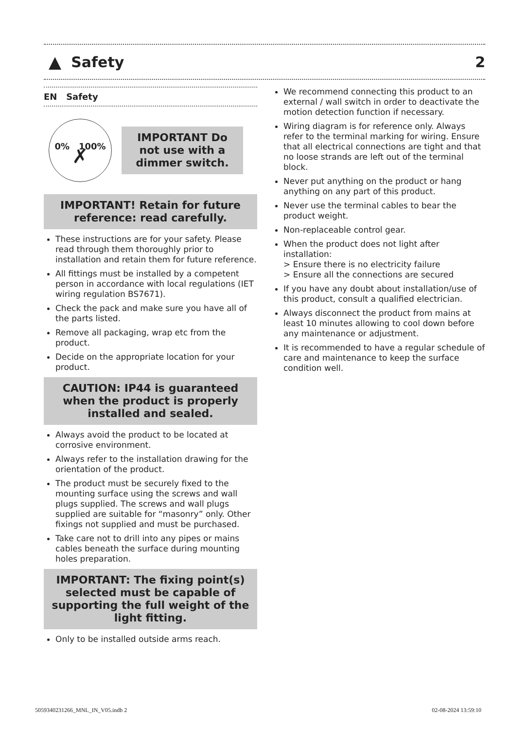▲ Safety 2
EN Safety
0% 100%
✗
IMPORTANT Do not use with a dimmer switch.
IMPORTANT! Retain for future reference: read carefully.
These instructions are for your safety. Please read through them thoroughly prior to installation and retain them for future reference.
All fittings must be installed by a competent person in accordance with local regulations (IET wiring regulation BS7671).
Check the pack and make sure you have all of the parts listed.
Remove all packaging, wrap etc from the product.
Decide on the appropriate location for your product.
CAUTION: IP44 is guaranteed when the product is properly installed and sealed.
Always avoid the product to be located at corrosive environment.
Always refer to the installation drawing for the orientation of the product.
The product must be securely fixed to the mounting surface using the screws and wall plugs supplied. The screws and wall plugs supplied are suitable for “masonry” only. Other fixings not supplied and must be purchased.
Take care not to drill into any pipes or mains cables beneath the surface during mounting holes preparation.
IMPORTANT: The fixing point(s) selected must be capable of supporting the full weight of the light fitting.
Only to be installed outside arms reach.
We recommend connecting this product to an external / wall switch in order to deactivate the motion detection function if necessary.
Wiring diagram is for reference only. Always refer to the terminal marking for wiring. Ensure that all electrical connections are tight and that no loose strands are left out of the terminal block.
Never put anything on the product or hang anything on any part of this product.
Never use the terminal cables to bear the product weight.
Non-replaceable control gear.
When the product does not light after installation:
> Ensure there is no electricity failure
> Ensure all the connections are secured
If you have any doubt about installation/use of this product, consult a qualified electrician.
Always disconnect the product from mains at least 10 minutes allowing to cool down before any maintenance or adjustment.
It is recommended to have a regular schedule of care and maintenance to keep the surface condition well.
5059340231266_MNL_IN_V05.indb 2
02-08-2024 13:59:10